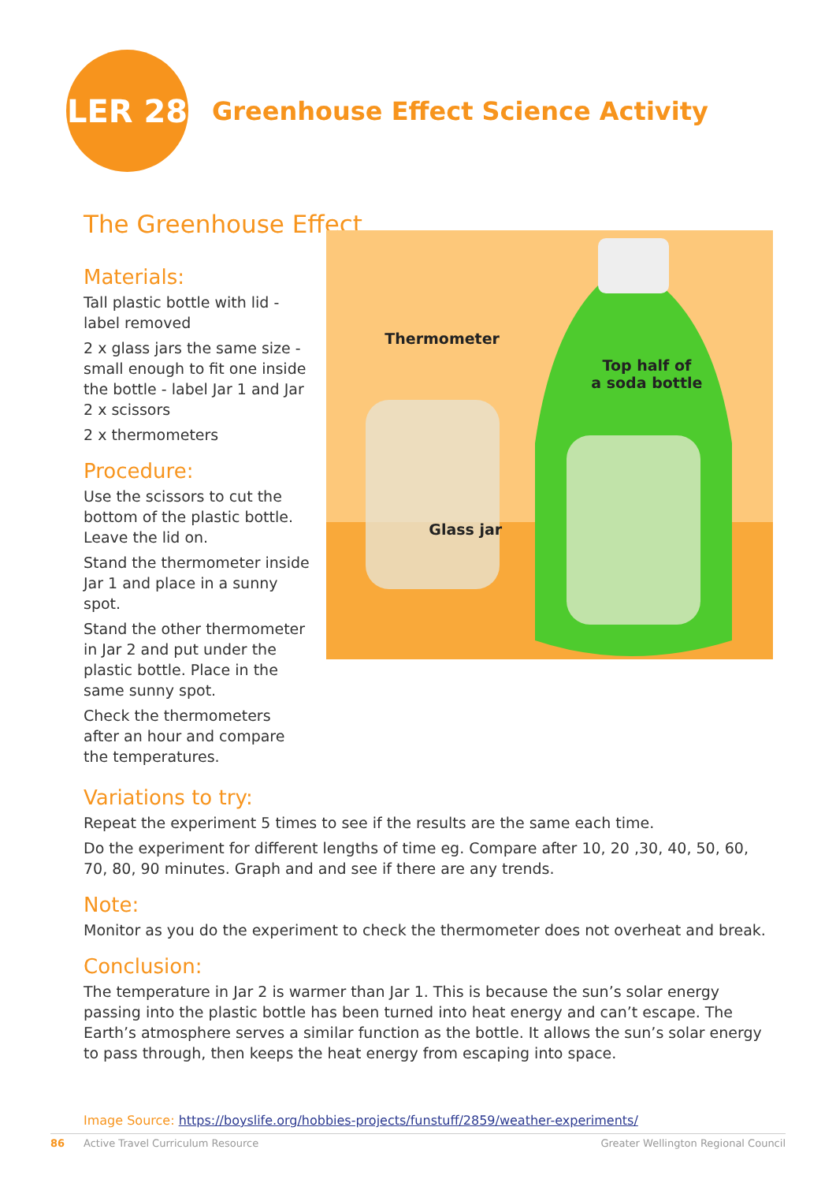LER 28
Greenhouse Effect Science Activity
The Greenhouse Effect
Materials:
Tall plastic bottle with lid - label removed
2 x glass jars the same size - small enough to fit one inside the bottle - label Jar 1 and Jar 2 x scissors
2 x thermometers
Procedure:
Use the scissors to cut the bottom of the plastic bottle. Leave the lid on.
Stand the thermometer inside Jar 1 and place in a sunny spot.
Stand the other thermometer in Jar 2 and put under the plastic bottle. Place in the same sunny spot.
Check the thermometers after an hour and compare the temperatures.
Thermometer
Top half of
a soda bottle
Glass jar
Variations to try:
Repeat the experiment 5 times to see if the results are the same each time.
Do the experiment for different lengths of time eg. Compare after 10, 20 ,30, 40, 50, 60, 70, 80, 90 minutes. Graph and and see if there are any trends.
Note:
Monitor as you do the experiment to check the thermometer does not overheat and break.
Conclusion:
The temperature in Jar 2 is warmer than Jar 1. This is because the sun’s solar energy passing into the plastic bottle has been turned into heat energy and can’t escape. The Earth’s atmosphere serves a similar function as the bottle. It allows the sun’s solar energy to pass through, then keeps the heat energy from escaping into space.
Image Source: https://boyslife.org/hobbies-projects/funstuff/2859/weather-experiments/
86 Active Travel Curriculum Resource Greater Wellington Regional Council